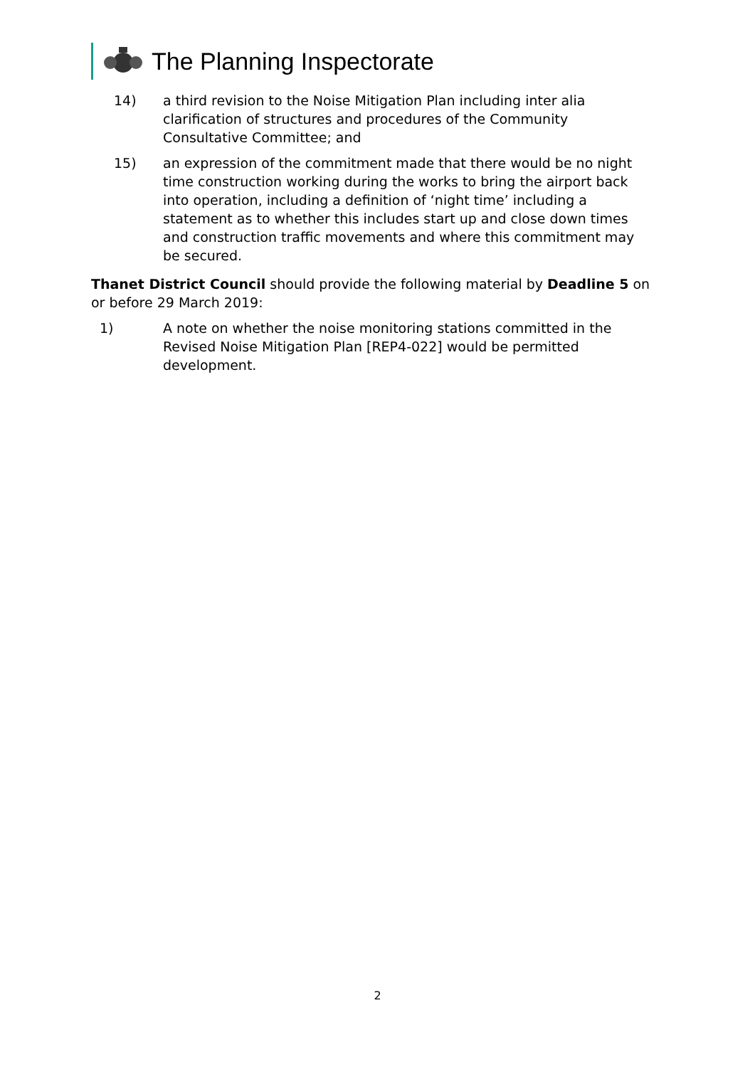The Planning Inspectorate
14) a third revision to the Noise Mitigation Plan including inter alia clarification of structures and procedures of the Community Consultative Committee; and
15) an expression of the commitment made that there would be no night time construction working during the works to bring the airport back into operation, including a definition of ‘night time’ including a statement as to whether this includes start up and close down times and construction traffic movements and where this commitment may be secured.
Thanet District Council should provide the following material by Deadline 5 on or before 29 March 2019:
1) A note on whether the noise monitoring stations committed in the Revised Noise Mitigation Plan [REP4-022] would be permitted development.
2